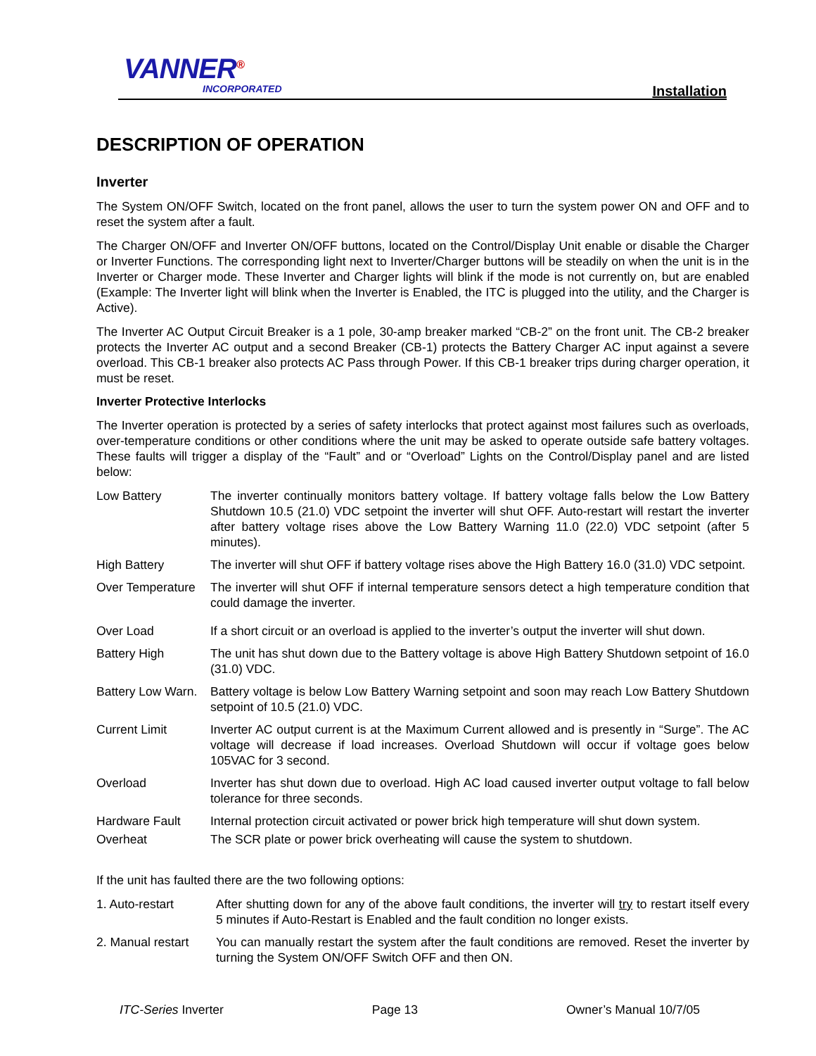VANNER<sup>®</sup>
INCORPORATED Installation
DESCRIPTION OF OPERATION
Inverter
The System ON/OFF Switch, located on the front panel, allows the user to turn the system power ON and OFF and to reset the system after a fault.
The Charger ON/OFF and Inverter ON/OFF buttons, located on the Control/Display Unit enable or disable the Charger or Inverter Functions. The corresponding light next to Inverter/Charger buttons will be steadily on when the unit is in the Inverter or Charger mode. These Inverter and Charger lights will blink if the mode is not currently on, but are enabled (Example: The Inverter light will blink when the Inverter is Enabled, the ITC is plugged into the utility, and the Charger is Active).
The Inverter AC Output Circuit Breaker is a 1 pole, 30-amp breaker marked “CB-2” on the front unit. The CB-2 breaker protects the Inverter AC output and a second Breaker (CB-1) protects the Battery Charger AC input against a severe overload. This CB-1 breaker also protects AC Pass through Power. If this CB-1 breaker trips during charger operation, it must be reset.
Inverter Protective Interlocks
The Inverter operation is protected by a series of safety interlocks that protect against most failures such as overloads, over-temperature conditions or other conditions where the unit may be asked to operate outside safe battery voltages. These faults will trigger a display of the “Fault” and or “Overload” Lights on the Control/Display panel and are listed below:
Low Battery The inverter continually monitors battery voltage. If battery voltage falls below the Low Battery Shutdown 10.5 (21.0) VDC setpoint the inverter will shut OFF. Auto-restart will restart the inverter after battery voltage rises above the Low Battery Warning 11.0 (22.0) VDC setpoint (after 5 minutes).
High Battery The inverter will shut OFF if battery voltage rises above the High Battery 16.0 (31.0) VDC setpoint.
Over Temperature
The inverter will shut OFF if internal temperature sensors detect a high temperature condition that could damage the inverter.
Over Load If a short circuit or an overload is applied to the inverter’s output the inverter will shut down.
Battery High The unit has shut down due to the Battery voltage is above High Battery Shutdown setpoint of 16.0 (31.0) VDC.
Battery Low Warn.
Battery voltage is below Low Battery Warning setpoint and soon may reach Low Battery Shutdown setpoint of 10.5 (21.0) VDC.
Current Limit Inverter AC output current is at the Maximum Current allowed and is presently in “Surge”. The AC voltage will decrease if load increases. Overload Shutdown will occur if voltage goes below 105VAC for 3 second.
Overload Inverter has shut down due to overload. High AC load caused inverter output voltage to fall below tolerance for three seconds.
Hardware Fault Internal protection circuit activated or power brick high temperature will shut down system.
Overheat The SCR plate or power brick overheating will cause the system to shutdown.
If the unit has faulted there are the two following options:
1. Auto-restart After shutting down for any of the above fault conditions, the inverter will try to restart itself every 5 minutes if Auto-Restart is Enabled and the fault condition no longer exists.
2. Manual restart
You can manually restart the system after the fault conditions are removed. Reset the inverter by turning the System ON/OFF Switch OFF and then ON.
ITC-Series Inverter Page 13 Owner’s Manual 10/7/05